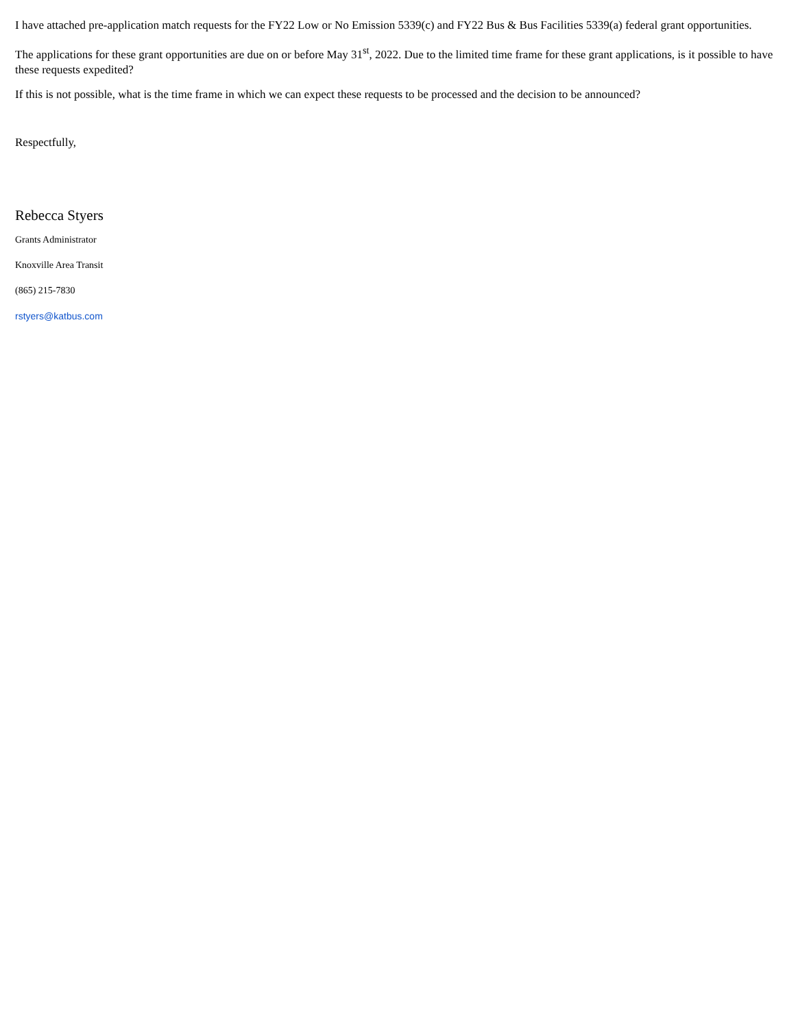I have attached pre-application match requests for the FY22 Low or No Emission 5339(c) and FY22 Bus & Bus Facilities 5339(a) federal grant opportunities.
The applications for these grant opportunities are due on or before May 31<sup>st</sup>, 2022. Due to the limited time frame for these grant applications, is it possible to have these requests expedited?
If this is not possible, what is the time frame in which we can expect these requests to be processed and the decision to be announced?
Respectfully,
Rebecca Styers
Grants Administrator
Knoxville Area Transit
(865) 215-7830
rstyers@katbus.com